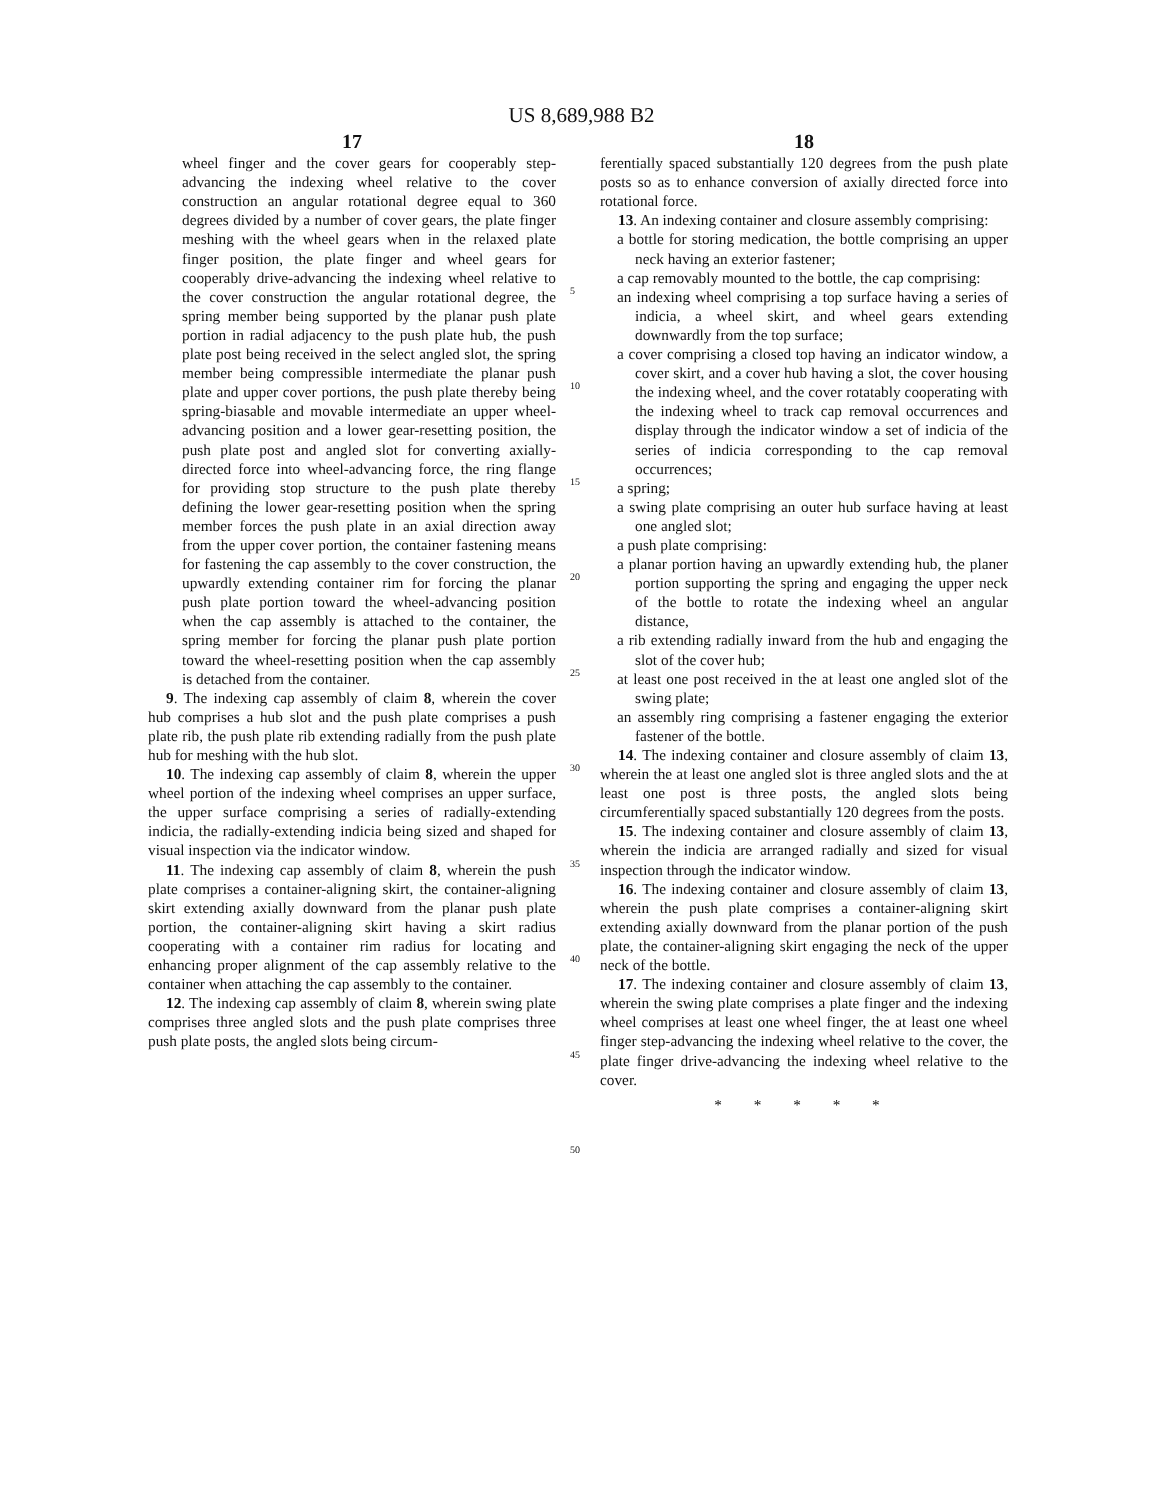US 8,689,988 B2
17
wheel finger and the cover gears for cooperably step-advancing the indexing wheel relative to the cover construction an angular rotational degree equal to 360 degrees divided by a number of cover gears, the plate finger meshing with the wheel gears when in the relaxed plate finger position, the plate finger and wheel gears for cooperably drive-advancing the indexing wheel relative to the cover construction the angular rotational degree, the spring member being supported by the planar push plate portion in radial adjacency to the push plate hub, the push plate post being received in the select angled slot, the spring member being compressible intermediate the planar push plate and upper cover portions, the push plate thereby being spring-biasable and movable intermediate an upper wheel-advancing position and a lower gear-resetting position, the push plate post and angled slot for converting axially-directed force into wheel-advancing force, the ring flange for providing stop structure to the push plate thereby defining the lower gear-resetting position when the spring member forces the push plate in an axial direction away from the upper cover portion, the container fastening means for fastening the cap assembly to the cover construction, the upwardly extending container rim for forcing the planar push plate portion toward the wheel-advancing position when the cap assembly is attached to the container, the spring member for forcing the planar push plate portion toward the wheel-resetting position when the cap assembly is detached from the container.
9. The indexing cap assembly of claim 8, wherein the cover hub comprises a hub slot and the push plate comprises a push plate rib, the push plate rib extending radially from the push plate hub for meshing with the hub slot.
10. The indexing cap assembly of claim 8, wherein the upper wheel portion of the indexing wheel comprises an upper surface, the upper surface comprising a series of radially-extending indicia, the radially-extending indicia being sized and shaped for visual inspection via the indicator window.
11. The indexing cap assembly of claim 8, wherein the push plate comprises a container-aligning skirt, the container-aligning skirt extending axially downward from the planar push plate portion, the container-aligning skirt having a skirt radius cooperating with a container rim radius for locating and enhancing proper alignment of the cap assembly relative to the container when attaching the cap assembly to the container.
12. The indexing cap assembly of claim 8, wherein swing plate comprises three angled slots and the push plate comprises three push plate posts, the angled slots being circum-
5
10
15
20
25
30
35
40
45
50
18
ferentially spaced substantially 120 degrees from the push plate posts so as to enhance conversion of axially directed force into rotational force.
13. An indexing container and closure assembly comprising:
a bottle for storing medication, the bottle comprising an upper neck having an exterior fastener;
a cap removably mounted to the bottle, the cap comprising:
an indexing wheel comprising a top surface having a series of indicia, a wheel skirt, and wheel gears extending downwardly from the top surface;
a cover comprising a closed top having an indicator window, a cover skirt, and a cover hub having a slot, the cover housing the indexing wheel, and the cover rotatably cooperating with the indexing wheel to track cap removal occurrences and display through the indicator window a set of indicia of the series of indicia corresponding to the cap removal occurrences;
a spring;
a swing plate comprising an outer hub surface having at least one angled slot;
a push plate comprising:
a planar portion having an upwardly extending hub, the planer portion supporting the spring and engaging the upper neck of the bottle to rotate the indexing wheel an angular distance,
a rib extending radially inward from the hub and engaging the slot of the cover hub;
at least one post received in the at least one angled slot of the swing plate;
an assembly ring comprising a fastener engaging the exterior fastener of the bottle.
14. The indexing container and closure assembly of claim 13, wherein the at least one angled slot is three angled slots and the at least one post is three posts, the angled slots being circumferentially spaced substantially 120 degrees from the posts.
15. The indexing container and closure assembly of claim 13, wherein the indicia are arranged radially and sized for visual inspection through the indicator window.
16. The indexing container and closure assembly of claim 13, wherein the push plate comprises a container-aligning skirt extending axially downward from the planar portion of the push plate, the container-aligning skirt engaging the neck of the upper neck of the bottle.
17. The indexing container and closure assembly of claim 13, wherein the swing plate comprises a plate finger and the indexing wheel comprises at least one wheel finger, the at least one wheel finger step-advancing the indexing wheel relative to the cover, the plate finger drive-advancing the indexing wheel relative to the cover.
* * * * *